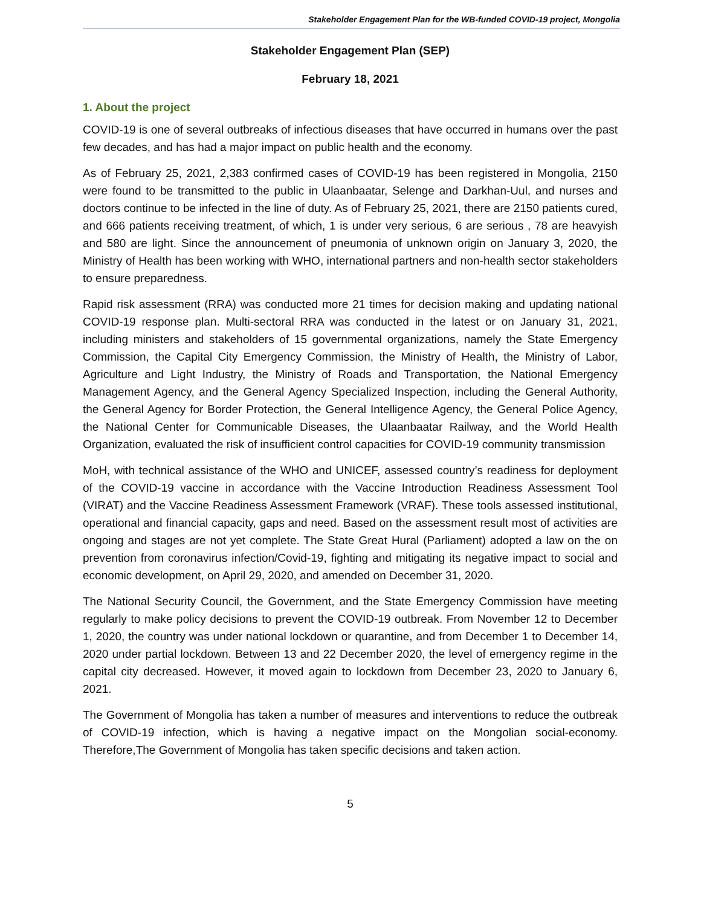Stakeholder Engagement Plan for the WB-funded COVID-19 project, Mongolia
Stakeholder Engagement Plan (SEP)
February 18, 2021
1. About the project
COVID-19 is one of several outbreaks of infectious diseases that have occurred in humans over the past few decades, and has had a major impact on public health and the economy.
As of February 25, 2021, 2,383 confirmed cases of COVID-19 has been registered in Mongolia, 2150 were found to be transmitted to the public in Ulaanbaatar, Selenge and Darkhan-Uul, and nurses and doctors continue to be infected in the line of duty. As of February 25, 2021, there are 2150 patients cured, and 666 patients receiving treatment, of which, 1 is under very serious, 6 are serious , 78 are heavyish and 580 are light. Since the announcement of pneumonia of unknown origin on January 3, 2020, the Ministry of Health has been working with WHO, international partners and non-health sector stakeholders to ensure preparedness.
Rapid risk assessment (RRA) was conducted more 21 times for decision making and updating national COVID-19 response plan. Multi-sectoral RRA was conducted in the latest or on January 31, 2021, including ministers and stakeholders of 15 governmental organizations, namely the State Emergency Commission, the Capital City Emergency Commission, the Ministry of Health, the Ministry of Labor, Agriculture and Light Industry, the Ministry of Roads and Transportation, the National Emergency Management Agency, and the General Agency Specialized Inspection, including the General Authority, the General Agency for Border Protection, the General Intelligence Agency, the General Police Agency, the National Center for Communicable Diseases, the Ulaanbaatar Railway, and the World Health Organization, evaluated the risk of insufficient control capacities for COVID-19 community transmission
MoH, with technical assistance of the WHO and UNICEF, assessed country’s readiness for deployment of the COVID-19 vaccine in accordance with the Vaccine Introduction Readiness Assessment Tool (VIRAT) and the Vaccine Readiness Assessment Framework (VRAF). These tools assessed institutional, operational and financial capacity, gaps and need. Based on the assessment result most of activities are ongoing and stages are not yet complete. The State Great Hural (Parliament) adopted a law on the on prevention from coronavirus infection/Covid-19, fighting and mitigating its negative impact to social and economic development, on April 29, 2020, and amended on December 31, 2020.
The National Security Council, the Government, and the State Emergency Commission have meeting regularly to make policy decisions to prevent the COVID-19 outbreak. From November 12 to December 1, 2020, the country was under national lockdown or quarantine, and from December 1 to December 14, 2020 under partial lockdown. Between 13 and 22 December 2020, the level of emergency regime in the capital city decreased. However, it moved again to lockdown from December 23, 2020 to January 6, 2021.
The Government of Mongolia has taken a number of measures and interventions to reduce the outbreak of COVID-19 infection, which is having a negative impact on the Mongolian social-economy. Therefore,The Government of Mongolia has taken specific decisions and taken action.
5